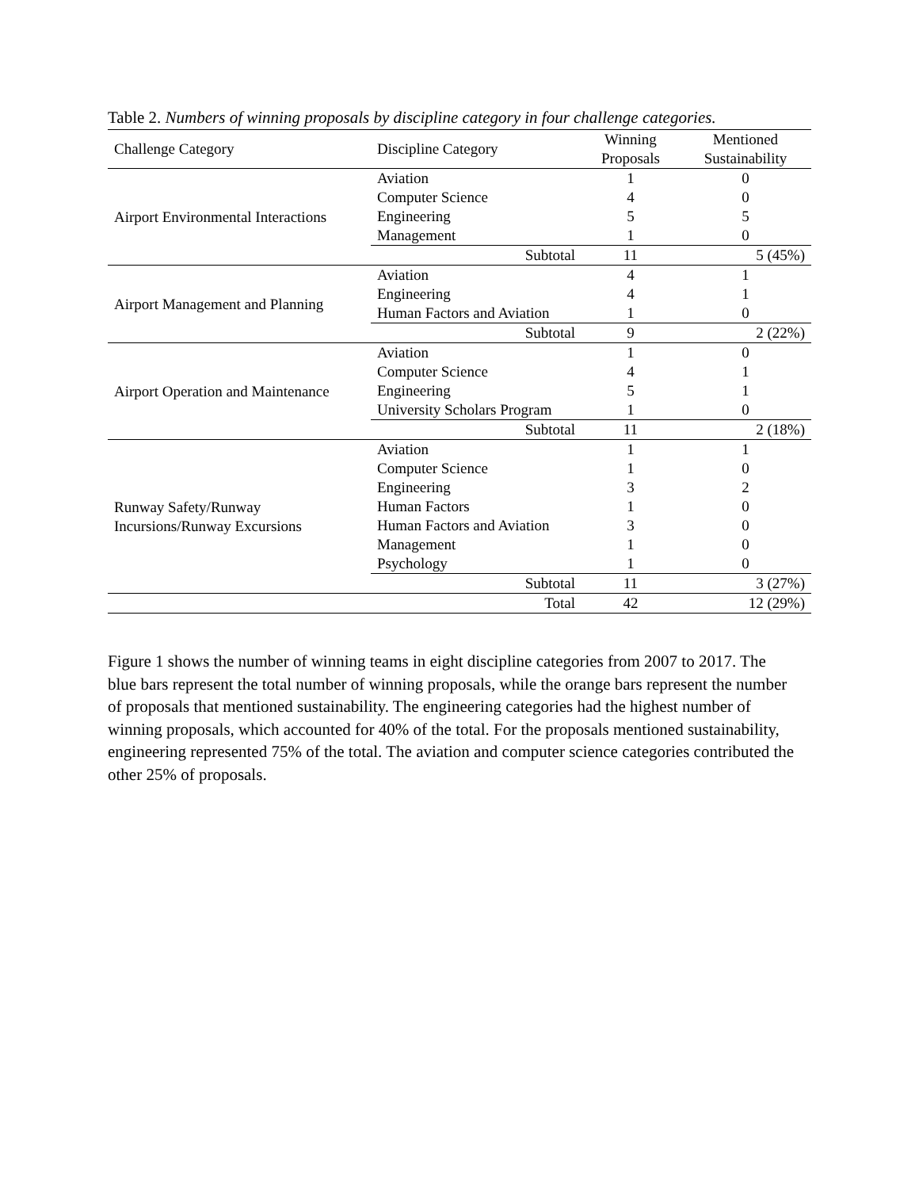Table 2. Numbers of winning proposals by discipline category in four challenge categories.
| Challenge Category | Discipline Category | Winning Proposals | Mentioned Sustainability |
| --- | --- | --- | --- |
| Airport Environmental Interactions | Aviation | 1 | 0 |
| | Computer Science | 4 | 0 |
| | Engineering | 5 | 5 |
| | Management | 1 | 0 |
| | Subtotal | 11 | 5 (45%) |
| Airport Management and Planning | Aviation | 4 | 1 |
| | Engineering | 4 | 1 |
| | Human Factors and Aviation | 1 | 0 |
| | Subtotal | 9 | 2 (22%) |
| Airport Operation and Maintenance | Aviation | 1 | 0 |
| | Computer Science | 4 | 1 |
| | Engineering | 5 | 1 |
| | University Scholars Program | 1 | 0 |
| | Subtotal | 11 | 2 (18%) |
| Runway Safety/Runway Incursions/Runway Excursions | Aviation | 1 | 1 |
| | Computer Science | 1 | 0 |
| | Engineering | 3 | 2 |
| | Human Factors | 1 | 0 |
| | Human Factors and Aviation | 3 | 0 |
| | Management | 1 | 0 |
| | Psychology | 1 | 0 |
| | Subtotal | 11 | 3 (27%) |
| | Total | 42 | 12 (29%) |
Figure 1 shows the number of winning teams in eight discipline categories from 2007 to 2017. The blue bars represent the total number of winning proposals, while the orange bars represent the number of proposals that mentioned sustainability. The engineering categories had the highest number of winning proposals, which accounted for 40% of the total. For the proposals mentioned sustainability, engineering represented 75% of the total. The aviation and computer science categories contributed the other 25% of proposals.